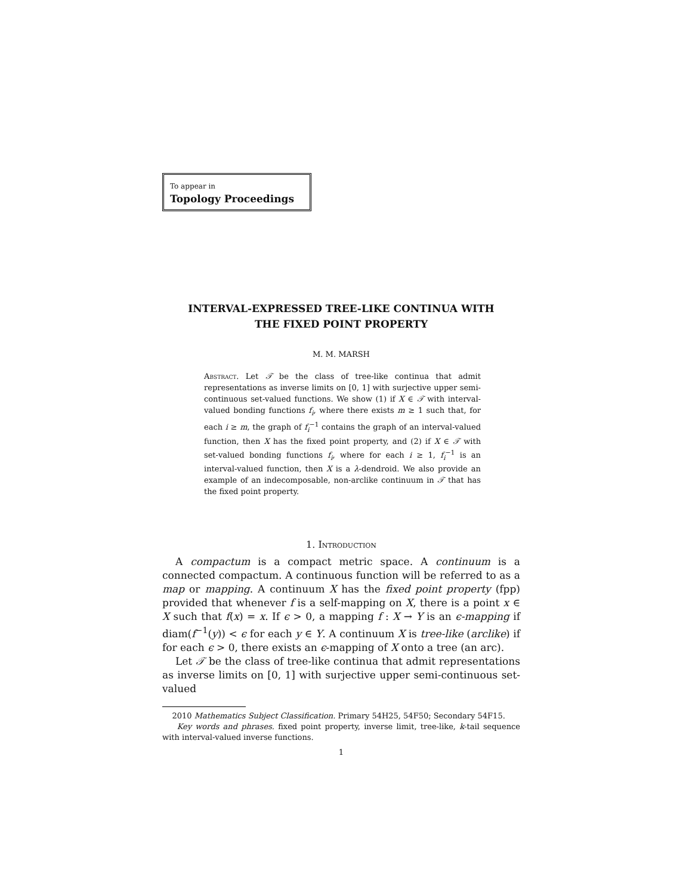To appear in
Topology Proceedings
INTERVAL-EXPRESSED TREE-LIKE CONTINUA WITH
THE FIXED POINT PROPERTY
M. M. MARSH
Abstract. Let 𝒯 be the class of tree-like continua that admit representations as inverse limits on [0, 1] with surjective upper semi-continuous set-valued functions. We show (1) if X ∈ 𝒯 with interval-valued bonding functions f<sub>i</sub>, where there exists m ≥ 1 such that, for each i ≥ m, the graph of f<sub>i</sub><sup>−1</sup> contains the graph of an interval-valued function, then X has the fixed point property, and (2) if X ∈ 𝒯 with set-valued bonding functions f<sub>i</sub>, where for each i ≥ 1, f<sub>i</sub><sup>−1</sup> is an interval-valued function, then X is a λ-dendroid. We also provide an example of an indecomposable, non-arclike continuum in 𝒯 that has the fixed point property.
1. Introduction
A compactum is a compact metric space. A continuum is a connected compactum. A continuous function will be referred to as a map or mapping. A continuum X has the fixed point property (fpp) provided that whenever f is a self-mapping on X, there is a point x ∈ X such that f(x) = x. If ϵ > 0, a mapping f : X → Y is an ϵ-mapping if diam(f<sup>−1</sup>(y)) < ϵ for each y ∈ Y. A continuum X is tree-like (arclike) if for each ϵ > 0, there exists an ϵ-mapping of X onto a tree (an arc).
Let 𝒯 be the class of tree-like continua that admit representations as inverse limits on [0, 1] with surjective upper semi-continuous set-valued
2010 Mathematics Subject Classification. Primary 54H25, 54F50; Secondary 54F15.
Key words and phrases. fixed point property, inverse limit, tree-like, k-tail sequence with interval-valued inverse functions.
1